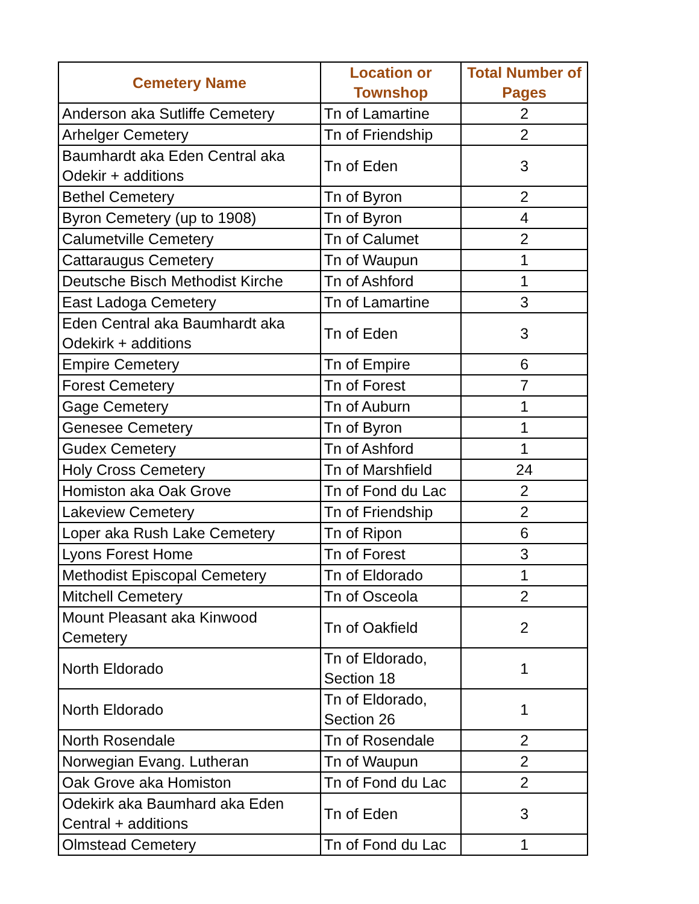| Cemetery Name | Location or Townshop | Total Number of Pages |
| --- | --- | --- |
| Anderson aka Sutliffe Cemetery | Tn of Lamartine | 2 |
| Arhelger Cemetery | Tn of Friendship | 2 |
| Baumhardt aka Eden Central aka Odekir + additions | Tn of Eden | 3 |
| Bethel Cemetery | Tn of Byron | 2 |
| Byron Cemetery (up to 1908) | Tn of Byron | 4 |
| Calumetville Cemetery | Tn of Calumet | 2 |
| Cattaraugus Cemetery | Tn of Waupun | 1 |
| Deutsche Bisch Methodist Kirche | Tn of Ashford | 1 |
| East Ladoga Cemetery | Tn of Lamartine | 3 |
| Eden Central aka Baumhardt aka Odekirk + additions | Tn of Eden | 3 |
| Empire Cemetery | Tn of Empire | 6 |
| Forest Cemetery | Tn of Forest | 7 |
| Gage Cemetery | Tn of Auburn | 1 |
| Genesee Cemetery | Tn of Byron | 1 |
| Gudex Cemetery | Tn of Ashford | 1 |
| Holy Cross Cemetery | Tn of Marshfield | 24 |
| Homiston aka Oak Grove | Tn of Fond du Lac | 2 |
| Lakeview Cemetery | Tn of Friendship | 2 |
| Loper aka Rush Lake Cemetery | Tn of Ripon | 6 |
| Lyons Forest Home | Tn of Forest | 3 |
| Methodist Episcopal Cemetery | Tn of Eldorado | 1 |
| Mitchell Cemetery | Tn of Osceola | 2 |
| Mount Pleasant aka Kinwood Cemetery | Tn of Oakfield | 2 |
| North Eldorado | Tn of Eldorado, Section 18 | 1 |
| North Eldorado | Tn of Eldorado, Section 26 | 1 |
| North Rosendale | Tn of Rosendale | 2 |
| Norwegian Evang. Lutheran | Tn of Waupun | 2 |
| Oak Grove aka Homiston | Tn of Fond du Lac | 2 |
| Odekirk aka Baumhard aka Eden Central + additions | Tn of Eden | 3 |
| Olmstead Cemetery | Tn of Fond du Lac | 1 |